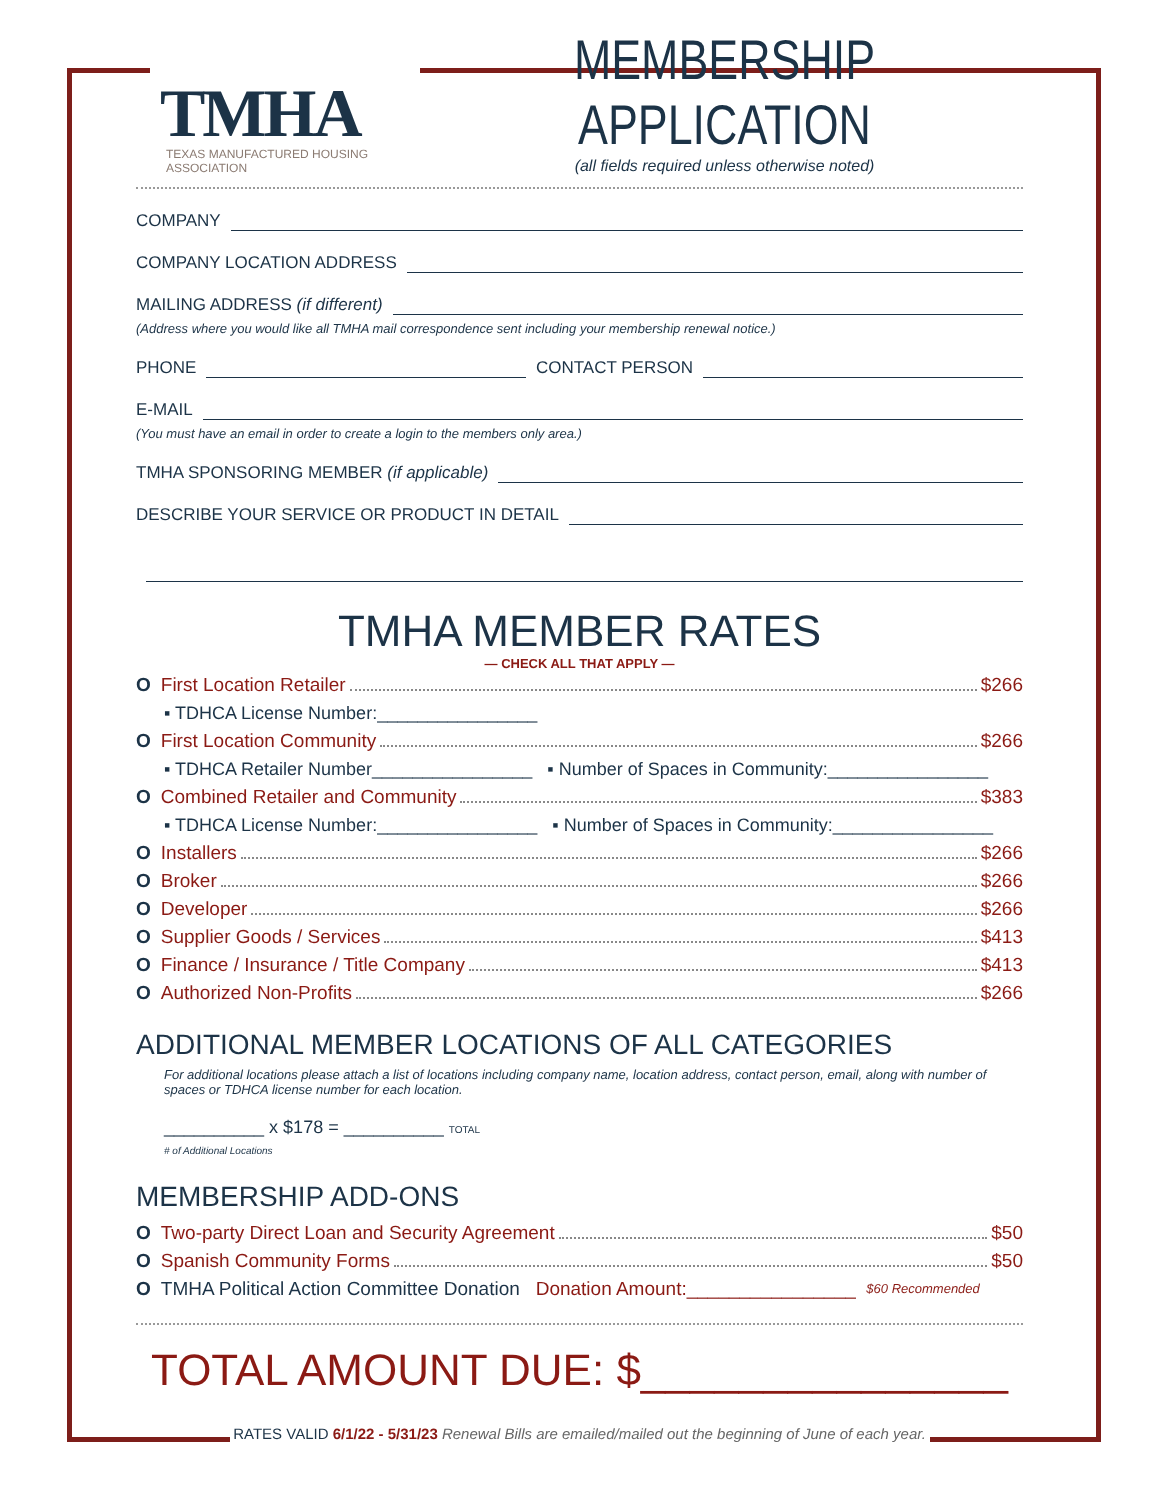TMHA
TEXAS MANUFACTURED HOUSING ASSOCIATION
MEMBERSHIP APPLICATION
(all fields required unless otherwise noted)
COMPANY
COMPANY LOCATION ADDRESS
MAILING ADDRESS (if different)
(Address where you would like all TMHA mail correspondence sent including your membership renewal notice.)
PHONE CONTACT PERSON
E-MAIL
(You must have an email in order to create a login to the members only area.)
TMHA SPONSORING MEMBER (if applicable)
DESCRIBE YOUR SERVICE OR PRODUCT IN DETAIL
TMHA MEMBER RATES
— CHECK ALL THAT APPLY —
O First Location Retailer $266
▪ TDHCA License Number:________________
O First Location Community $266
▪ TDHCA Retailer Number________________ ▪ Number of Spaces in Community:________________
O Combined Retailer and Community $383
▪ TDHCA License Number:________________ ▪ Number of Spaces in Community:________________
O Installers $266
O Broker $266
O Developer $266
O Supplier Goods / Services $413
O Finance / Insurance / Title Company $413
O Authorized Non-Profits $266
ADDITIONAL MEMBER LOCATIONS OF ALL CATEGORIES
For additional locations please attach a list of locations including company name, location address, contact person, email, along with number of spaces or TDHCA license number for each location.
__________ x $178 = __________ TOTAL
# of Additional Locations
MEMBERSHIP ADD-ONS
O Two-party Direct Loan and Security Agreement $50
O Spanish Community Forms $50
O TMHA Political Action Committee Donation Donation Amount:________________ $60 Recommended
TOTAL AMOUNT DUE: $_______________
RATES VALID 6/1/22 - 5/31/23 Renewal Bills are emailed/mailed out the beginning of June of each year.